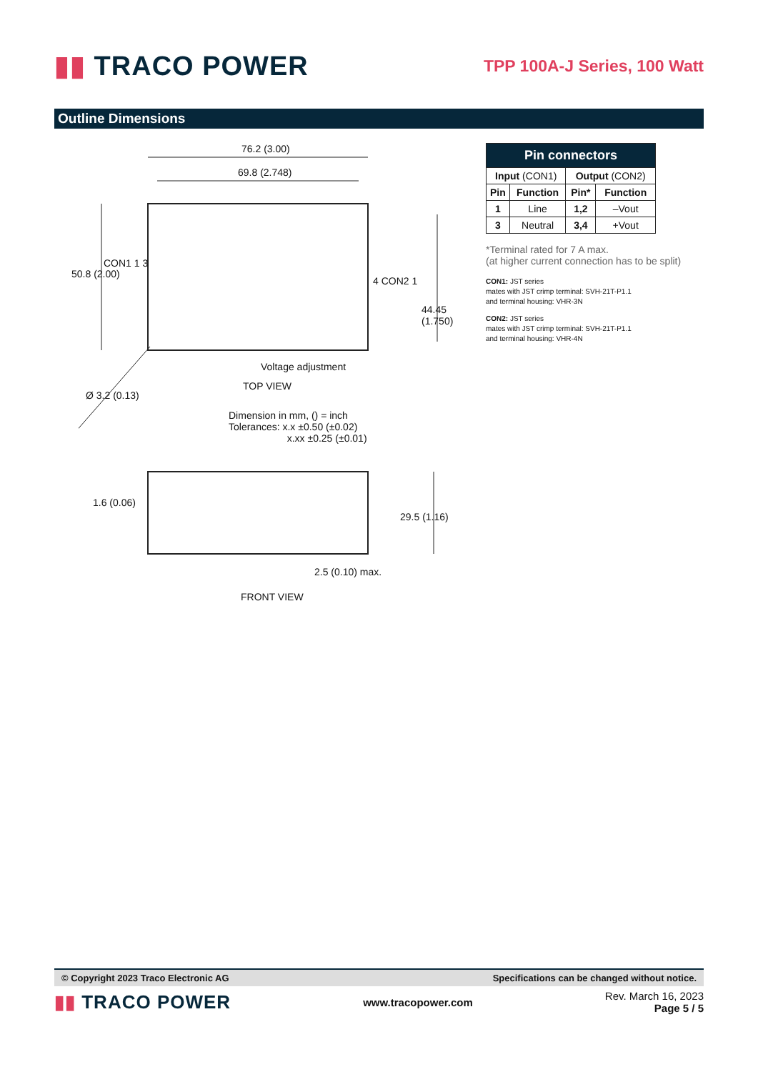▮▮ TRACO POWER
TPP 100A-J Series, 100 Watt
Outline Dimensions
76.2 (3.00)
69.8 (2.748)
50.8 (2.00)
CON1 1 3
4 CON2 1
44.45 (1.750)
Voltage adjustment
TOP VIEW
Ø 3.2 (0.13)
Dimension in mm, () = inch
Tolerances: x.x ±0.50 (±0.02)
x.xx ±0.25 (±0.01)
1.6 (0.06)
29.5 (1.16)
2.5 (0.10) max.
FRONT VIEW
| Pin connectors | | | |
| --- | --- | --- | --- |
| Input (CON1) | | Output (CON2) | |
| Pin | Function | Pin* | Function |
| 1 | Line | 1,2 | –Vout |
| 3 | Neutral | 3,4 | +Vout |
*Terminal rated for 7 A max.
(at higher current connection has to be split)
CON1: JST series
mates with JST crimp terminal: SVH-21T-P1.1
and terminal housing: VHR-3N
CON2: JST series
mates with JST crimp terminal: SVH-21T-P1.1
and terminal housing: VHR-4N
© Copyright 2023 Traco Electronic AG Specifications can be changed without notice.
▮▮ TRACO POWER
www.tracopower.com
Rev. March 16, 2023
Page 5 / 5